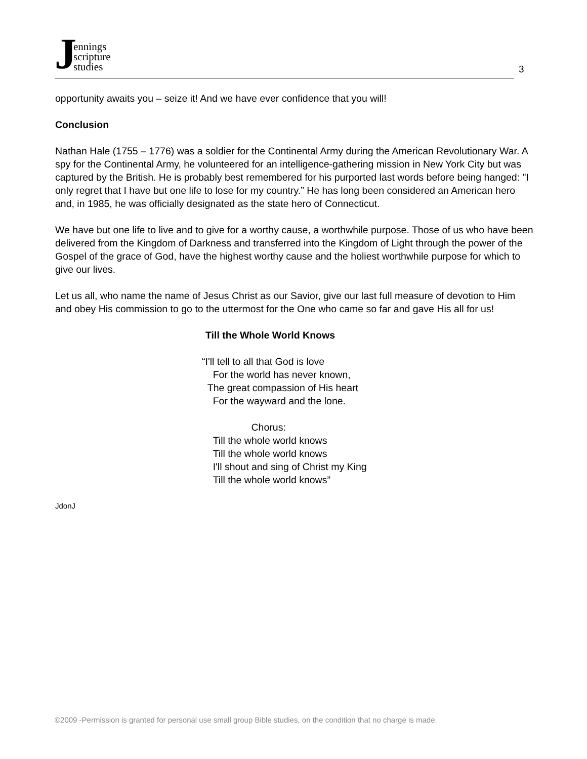Jennings
scripture
studies
3
opportunity awaits you – seize it! And we have ever confidence that you will!
Conclusion
Nathan Hale (1755 – 1776) was a soldier for the Continental Army during the American Revolutionary War. A spy for the Continental Army, he volunteered for an intelligence-gathering mission in New York City but was captured by the British. He is probably best remembered for his purported last words before being hanged: "I only regret that I have but one life to lose for my country.” He has long been considered an American hero and, in 1985, he was officially designated as the state hero of Connecticut.
We have but one life to live and to give for a worthy cause, a worthwhile purpose. Those of us who have been delivered from the Kingdom of Darkness and transferred into the Kingdom of Light through the power of the Gospel of the grace of God, have the highest worthy cause and the holiest worthwhile purpose for which to give our lives.
Let us all, who name the name of Jesus Christ as our Savior, give our last full measure of devotion to Him and obey His commission to go to the uttermost for the One who came so far and gave His all for us!
Till the Whole World Knows
“I'll tell to all that God is love
For the world has never known,
The great compassion of His heart
For the wayward and the lone.
Chorus:
Till the whole world knows
Till the whole world knows
I'll shout and sing of Christ my King
Till the whole world knows”
JdonJ
©2009 -Permission is granted for personal use small group Bible studies, on the condition that no charge is made.